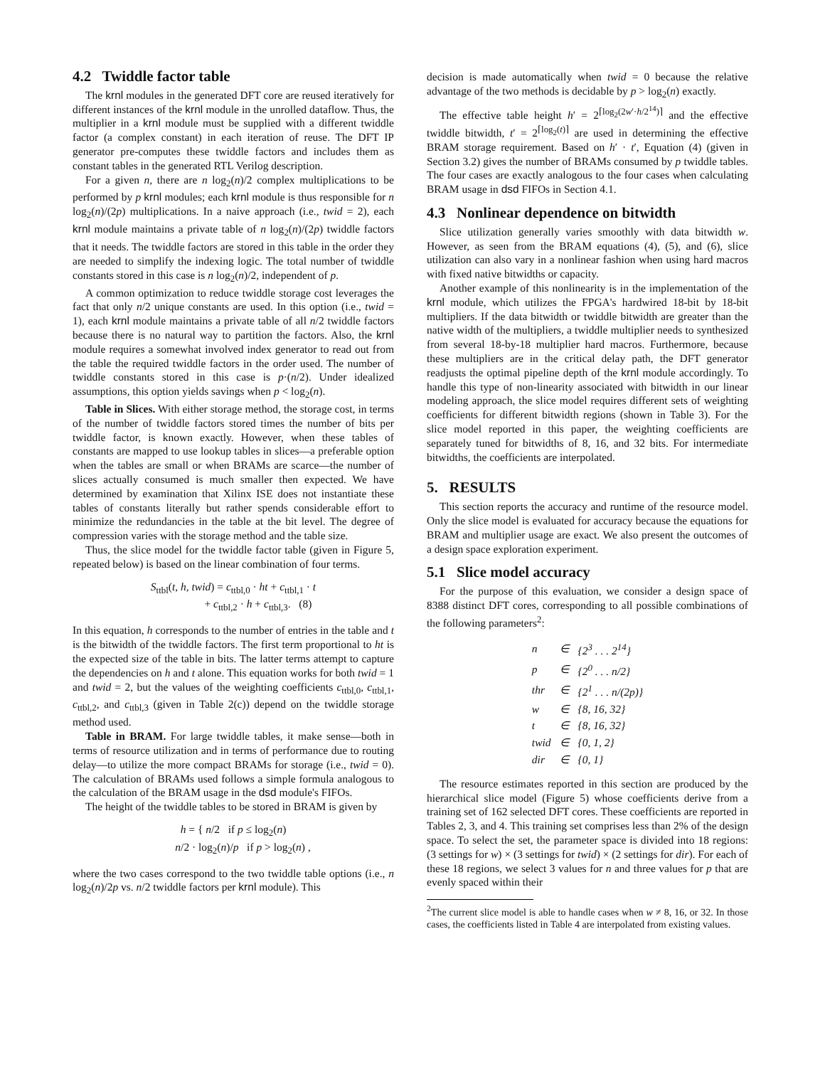4.2 Twiddle factor table
The krnl modules in the generated DFT core are reused iteratively for different instances of the krnl module in the unrolled dataflow. Thus, the multiplier in a krnl module must be supplied with a different twiddle factor (a complex constant) in each iteration of reuse. The DFT IP generator pre-computes these twiddle factors and includes them as constant tables in the generated RTL Verilog description.
For a given n, there are n log<sub>2</sub>(n)/2 complex multiplications to be performed by p krnl modules; each krnl module is thus responsible for n log<sub>2</sub>(n)/(2p) multiplications. In a naive approach (i.e., twid = 2), each krnl module maintains a private table of n log<sub>2</sub>(n)/(2p) twiddle factors that it needs. The twiddle factors are stored in this table in the order they are needed to simplify the indexing logic. The total number of twiddle constants stored in this case is n log<sub>2</sub>(n)/2, independent of p.
A common optimization to reduce twiddle storage cost leverages the fact that only n/2 unique constants are used. In this option (i.e., twid = 1), each krnl module maintains a private table of all n/2 twiddle factors because there is no natural way to partition the factors. Also, the krnl module requires a somewhat involved index generator to read out from the table the required twiddle factors in the order used. The number of twiddle constants stored in this case is p·(n/2). Under idealized assumptions, this option yields savings when p < log<sub>2</sub>(n).
Table in Slices. With either storage method, the storage cost, in terms of the number of twiddle factors stored times the number of bits per twiddle factor, is known exactly. However, when these tables of constants are mapped to use lookup tables in slices—a preferable option when the tables are small or when BRAMs are scarce—the number of slices actually consumed is much smaller then expected. We have determined by examination that Xilinx ISE does not instantiate these tables of constants literally but rather spends considerable effort to minimize the redundancies in the table at the bit level. The degree of compression varies with the storage method and the table size.
Thus, the slice model for the twiddle factor table (given in Figure 5, repeated below) is based on the linear combination of four terms.
S<sub>ttbl</sub>(t, h, twid) = c<sub>ttbl,0</sub> · ht + c<sub>ttbl,1</sub> · t
+ c<sub>ttbl,2</sub> · h + c<sub>ttbl,3</sub>. (8)
In this equation, h corresponds to the number of entries in the table and t is the bitwidth of the twiddle factors. The first term proportional to ht is the expected size of the table in bits. The latter terms attempt to capture the dependencies on h and t alone. This equation works for both twid = 1 and twid = 2, but the values of the weighting coefficients c<sub>ttbl,0</sub>, c<sub>ttbl,1</sub>, c<sub>ttbl,2</sub>, and c<sub>ttbl,3</sub> (given in Table 2(c)) depend on the twiddle storage method used.
Table in BRAM. For large twiddle tables, it make sense—both in terms of resource utilization and in terms of performance due to routing delay—to utilize the more compact BRAMs for storage (i.e., twid = 0). The calculation of BRAMs used follows a simple formula analogous to the calculation of the BRAM usage in the dsd module's FIFOs.
The height of the twiddle tables to be stored in BRAM is given by
h = { n/2 if p ≤ log<sub>2</sub>(n)
n/2 · log<sub>2</sub>(n)/p if p > log<sub>2</sub>(n) ,
where the two cases correspond to the two twiddle table options (i.e., n log<sub>2</sub>(n)/2p vs. n/2 twiddle factors per krnl module). This
decision is made automatically when twid = 0 because the relative advantage of the two methods is decidable by p > log<sub>2</sub>(n) exactly.
The effective table height h′ = 2<sup>⌈log<sub>2</sub>(2w′·h/2<sup>14</sup>)⌉</sup> and the effective twiddle bitwidth, t′ = 2<sup>⌈log<sub>2</sub>(t)⌉</sup> are used in determining the effective BRAM storage requirement. Based on h′ · t′, Equation (4) (given in Section 3.2) gives the number of BRAMs consumed by p twiddle tables. The four cases are exactly analogous to the four cases when calculating BRAM usage in dsd FIFOs in Section 4.1.
4.3 Nonlinear dependence on bitwidth
Slice utilization generally varies smoothly with data bitwidth w. However, as seen from the BRAM equations (4), (5), and (6), slice utilization can also vary in a nonlinear fashion when using hard macros with fixed native bitwidths or capacity.
Another example of this nonlinearity is in the implementation of the krnl module, which utilizes the FPGA's hardwired 18-bit by 18-bit multipliers. If the data bitwidth or twiddle bitwidth are greater than the native width of the multipliers, a twiddle multiplier needs to synthesized from several 18-by-18 multiplier hard macros. Furthermore, because these multipliers are in the critical delay path, the DFT generator readjusts the optimal pipeline depth of the krnl module accordingly. To handle this type of non-linearity associated with bitwidth in our linear modeling approach, the slice model requires different sets of weighting coefficients for different bitwidth regions (shown in Table 3). For the slice model reported in this paper, the weighting coefficients are separately tuned for bitwidths of 8, 16, and 32 bits. For intermediate bitwidths, the coefficients are interpolated.
5. RESULTS
This section reports the accuracy and runtime of the resource model. Only the slice model is evaluated for accuracy because the equations for BRAM and multiplier usage are exact. We also present the outcomes of a design space exploration experiment.
5.1 Slice model accuracy
For the purpose of this evaluation, we consider a design space of 8388 distinct DFT cores, corresponding to all possible combinations of the following parameters<sup>2</sup>:
| n | ∈ | {2<sup>3</sup> . . . 2<sup>14</sup>} |
| p | ∈ | {2<sup>0</sup> . . . n/2} |
| thr | ∈ | {2<sup>1</sup> . . . n/(2p)} |
| w | ∈ | {8, 16, 32} |
| t | ∈ | {8, 16, 32} |
| twid | ∈ | {0, 1, 2} |
| dir | ∈ | {0, 1} |
The resource estimates reported in this section are produced by the hierarchical slice model (Figure 5) whose coefficients derive from a training set of 162 selected DFT cores. These coefficients are reported in Tables 2, 3, and 4. This training set comprises less than 2% of the design space. To select the set, the parameter space is divided into 18 regions: (3 settings for w) × (3 settings for twid) × (2 settings for dir). For each of these 18 regions, we select 3 values for n and three values for p that are evenly spaced within their
<sup>2</sup> The current slice model is able to handle cases when w ≠ 8, 16, or 32. In those cases, the coefficients listed in Table 4 are interpolated from existing values.